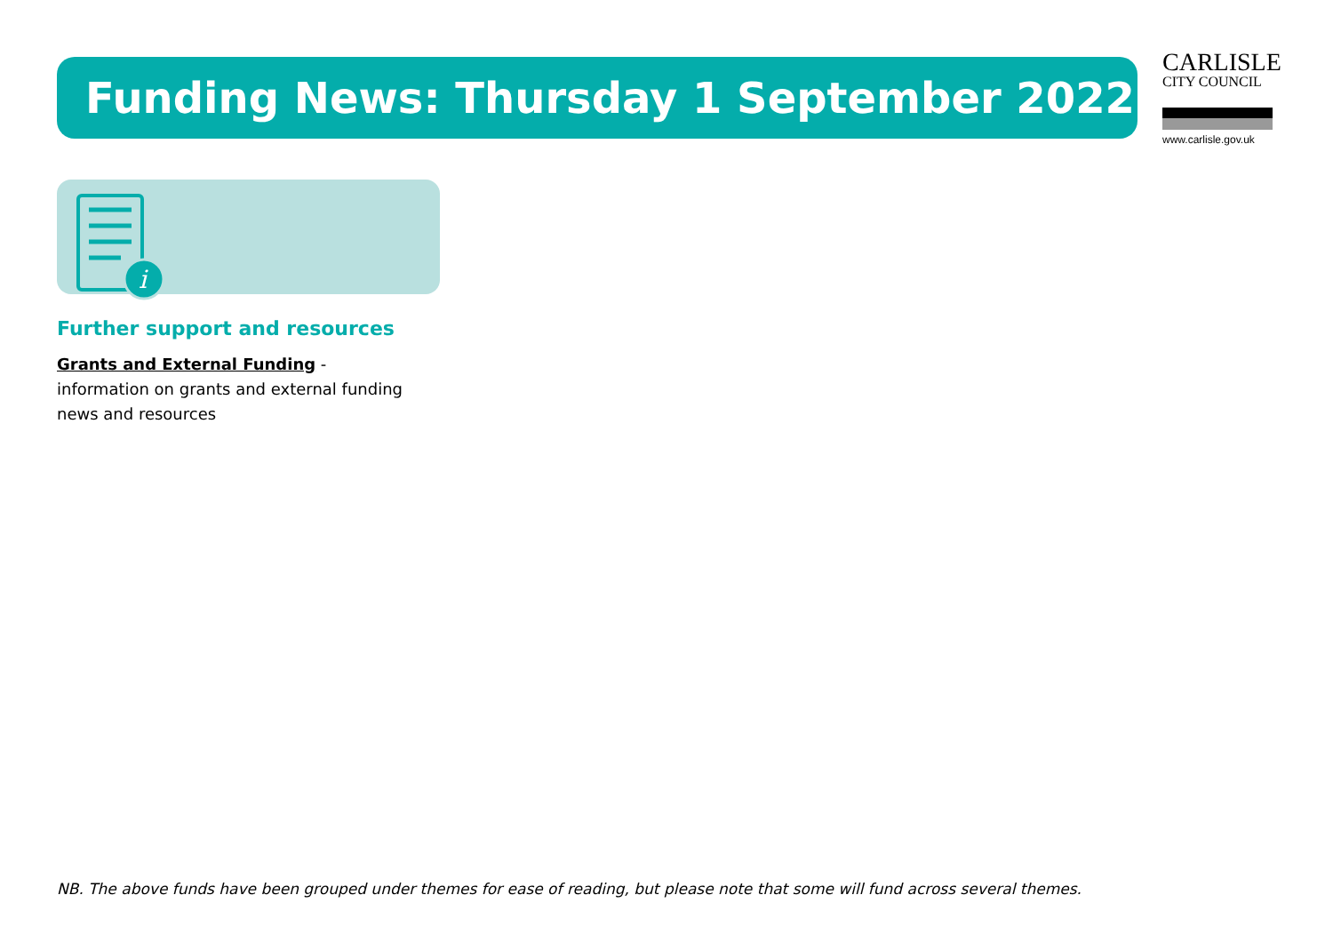Funding News: Thursday 1 September 2022
CARLISLE
CITY COUNCIL
www.carlisle.gov.uk
i
Further support and resources
Grants and External Funding -
information on grants and external funding news and resources
NB. The above funds have been grouped under themes for ease of reading, but please note that some will fund across several themes.